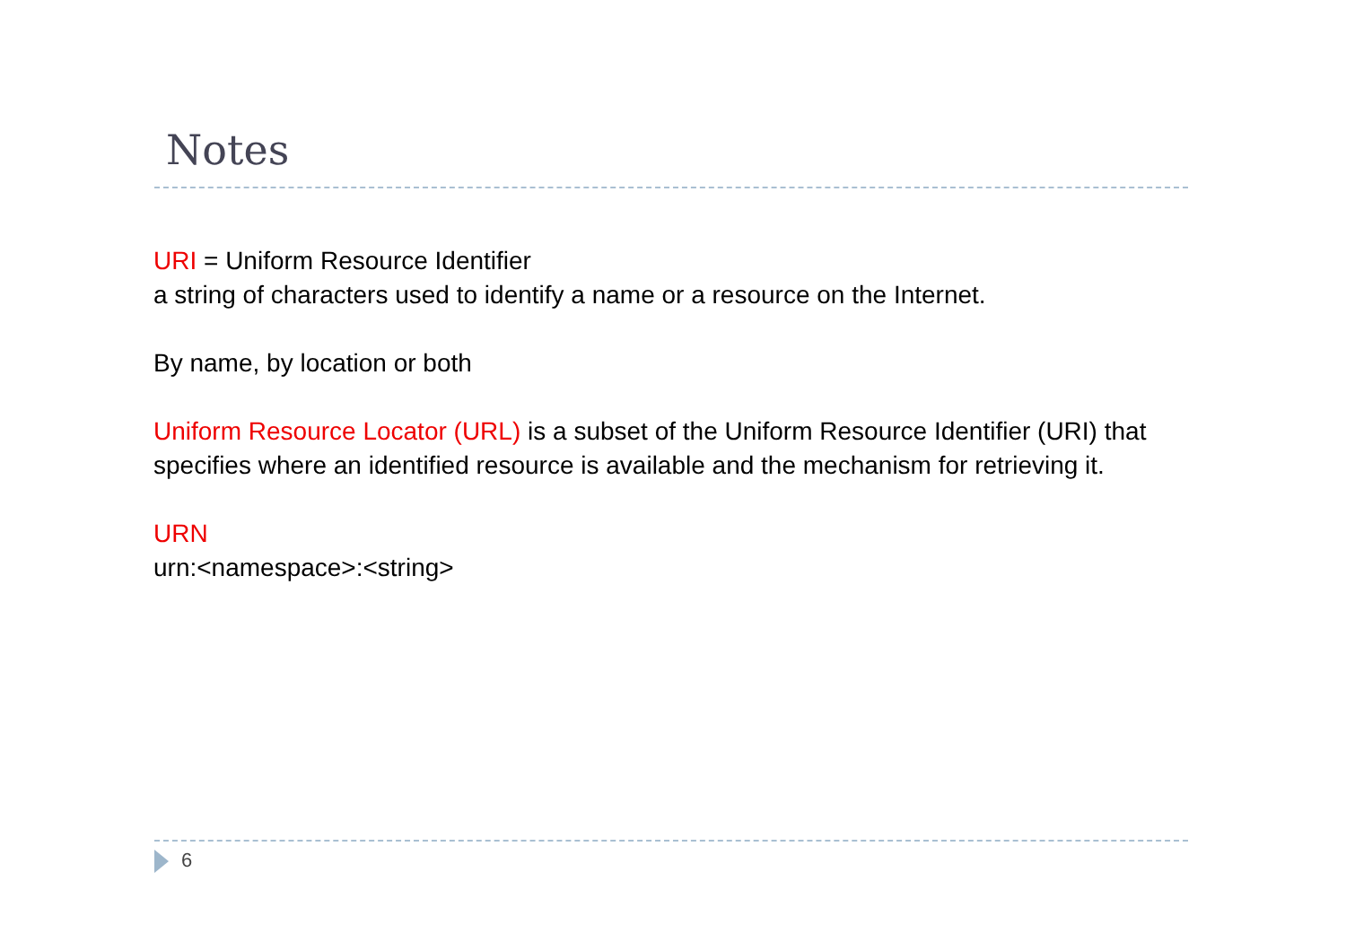Notes
URI = Uniform Resource Identifier
a string of characters used to identify a name or a resource on the Internet.
By name, by location or both
Uniform Resource Locator (URL) is a subset of the Uniform Resource Identifier (URI) that specifies where an identified resource is available and the mechanism for retrieving it.
URN
urn:<namespace>:<string>
6